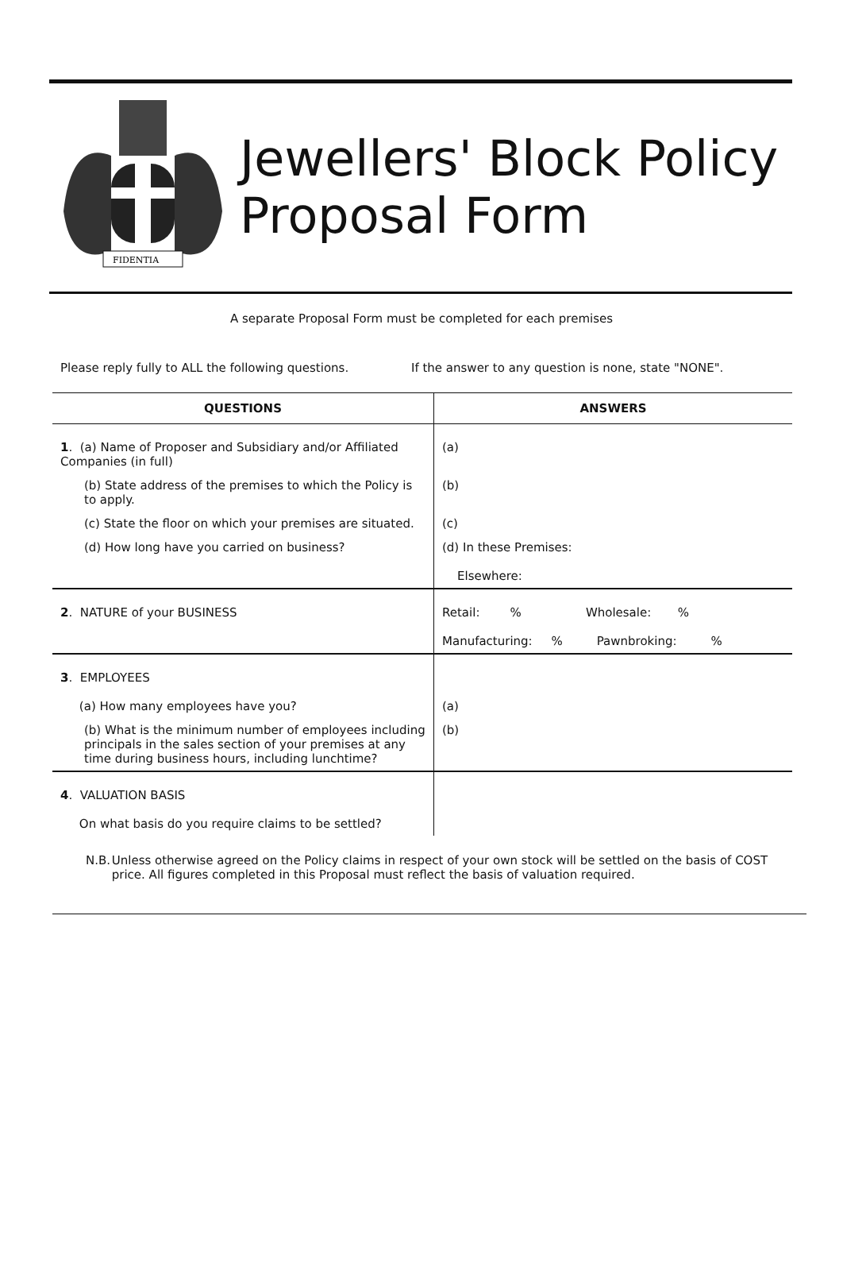FIDENTIA
Jewellers' Block Policy
Proposal Form
A separate Proposal Form must be completed for each premises
Please reply fully to ALL the following questions. If the answer to any question is none, state "NONE".
| QUESTIONS | ANSWERS |
| --- | --- |
| 1 . (a) Name of Proposer and Subsidiary and/or Affiliated Companies (in full) | (a) |
| (b) State address of the premises to which the Policy is to apply. | (b) |
| (c) State the floor on which your premises are situated. | (c) |
| (d) How long have you carried on business? | (d) In these Premises: Elsewhere: |
| 2 . NATURE of your BUSINESS | Retail: % Wholesale: % Manufacturing: % Pawnbroking: % |
| 3 . EMPLOYEES (a) How many employees have you? | (a) |
| (b) What is the minimum number of employees including principals in the sales section of your premises at any time during business hours, including lunchtime? | (b) |
| 4 . VALUATION BASIS On what basis do you require claims to be settled? | |
N.B. Unless otherwise agreed on the Policy claims in respect of your own stock will be settled on the basis of COST price. All figures completed in this Proposal must reflect the basis of valuation required.